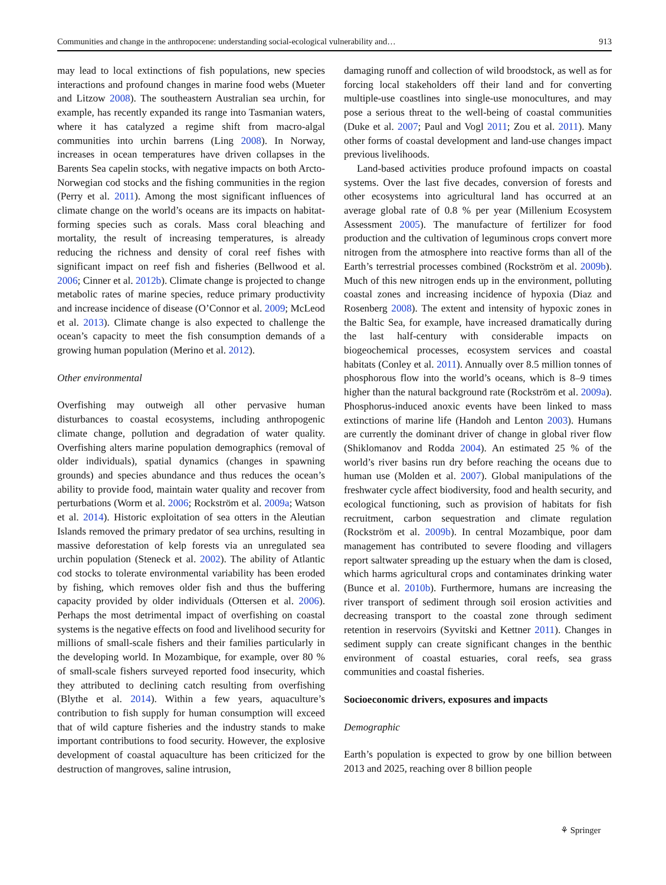Communities and change in the anthropocene: understanding social-ecological vulnerability and… 913
may lead to local extinctions of fish populations, new species interactions and profound changes in marine food webs (Mueter and Litzow 2008). The southeastern Australian sea urchin, for example, has recently expanded its range into Tasmanian waters, where it has catalyzed a regime shift from macro-algal communities into urchin barrens (Ling 2008). In Norway, increases in ocean temperatures have driven collapses in the Barents Sea capelin stocks, with negative impacts on both Arcto-Norwegian cod stocks and the fishing communities in the region (Perry et al. 2011). Among the most significant influences of climate change on the world’s oceans are its impacts on habitat-forming species such as corals. Mass coral bleaching and mortality, the result of increasing temperatures, is already reducing the richness and density of coral reef fishes with significant impact on reef fish and fisheries (Bellwood et al. 2006; Cinner et al. 2012b). Climate change is projected to change metabolic rates of marine species, reduce primary productivity and increase incidence of disease (O’Connor et al. 2009; McLeod et al. 2013). Climate change is also expected to challenge the ocean’s capacity to meet the fish consumption demands of a growing human population (Merino et al. 2012).
Other environmental
Overfishing may outweigh all other pervasive human disturbances to coastal ecosystems, including anthropogenic climate change, pollution and degradation of water quality. Overfishing alters marine population demographics (removal of older individuals), spatial dynamics (changes in spawning grounds) and species abundance and thus reduces the ocean’s ability to provide food, maintain water quality and recover from perturbations (Worm et al. 2006; Rockström et al. 2009a; Watson et al. 2014). Historic exploitation of sea otters in the Aleutian Islands removed the primary predator of sea urchins, resulting in massive deforestation of kelp forests via an unregulated sea urchin population (Steneck et al. 2002). The ability of Atlantic cod stocks to tolerate environmental variability has been eroded by fishing, which removes older fish and thus the buffering capacity provided by older individuals (Ottersen et al. 2006). Perhaps the most detrimental impact of overfishing on coastal systems is the negative effects on food and livelihood security for millions of small-scale fishers and their families particularly in the developing world. In Mozambique, for example, over 80 % of small-scale fishers surveyed reported food insecurity, which they attributed to declining catch resulting from overfishing (Blythe et al. 2014). Within a few years, aquaculture’s contribution to fish supply for human consumption will exceed that of wild capture fisheries and the industry stands to make important contributions to food security. However, the explosive development of coastal aquaculture has been criticized for the destruction of mangroves, saline intrusion,
damaging runoff and collection of wild broodstock, as well as for forcing local stakeholders off their land and for converting multiple-use coastlines into single-use monocultures, and may pose a serious threat to the well-being of coastal communities (Duke et al. 2007; Paul and Vogl 2011; Zou et al. 2011). Many other forms of coastal development and land-use changes impact previous livelihoods.
Land-based activities produce profound impacts on coastal systems. Over the last five decades, conversion of forests and other ecosystems into agricultural land has occurred at an average global rate of 0.8 % per year (Millenium Ecosystem Assessment 2005). The manufacture of fertilizer for food production and the cultivation of leguminous crops convert more nitrogen from the atmosphere into reactive forms than all of the Earth’s terrestrial processes combined (Rockström et al. 2009b). Much of this new nitrogen ends up in the environment, polluting coastal zones and increasing incidence of hypoxia (Diaz and Rosenberg 2008). The extent and intensity of hypoxic zones in the Baltic Sea, for example, have increased dramatically during the last half-century with considerable impacts on biogeochemical processes, ecosystem services and coastal habitats (Conley et al. 2011). Annually over 8.5 million tonnes of phosphorous flow into the world’s oceans, which is 8–9 times higher than the natural background rate (Rockström et al. 2009a). Phosphorus-induced anoxic events have been linked to mass extinctions of marine life (Handoh and Lenton 2003). Humans are currently the dominant driver of change in global river flow (Shiklomanov and Rodda 2004). An estimated 25 % of the world’s river basins run dry before reaching the oceans due to human use (Molden et al. 2007). Global manipulations of the freshwater cycle affect biodiversity, food and health security, and ecological functioning, such as provision of habitats for fish recruitment, carbon sequestration and climate regulation (Rockström et al. 2009b). In central Mozambique, poor dam management has contributed to severe flooding and villagers report saltwater spreading up the estuary when the dam is closed, which harms agricultural crops and contaminates drinking water (Bunce et al. 2010b). Furthermore, humans are increasing the river transport of sediment through soil erosion activities and decreasing transport to the coastal zone through sediment retention in reservoirs (Syvitski and Kettner 2011). Changes in sediment supply can create significant changes in the benthic environment of coastal estuaries, coral reefs, sea grass communities and coastal fisheries.
Socioeconomic drivers, exposures and impacts
Demographic
Earth’s population is expected to grow by one billion between 2013 and 2025, reaching over 8 billion people
⚘ Springer